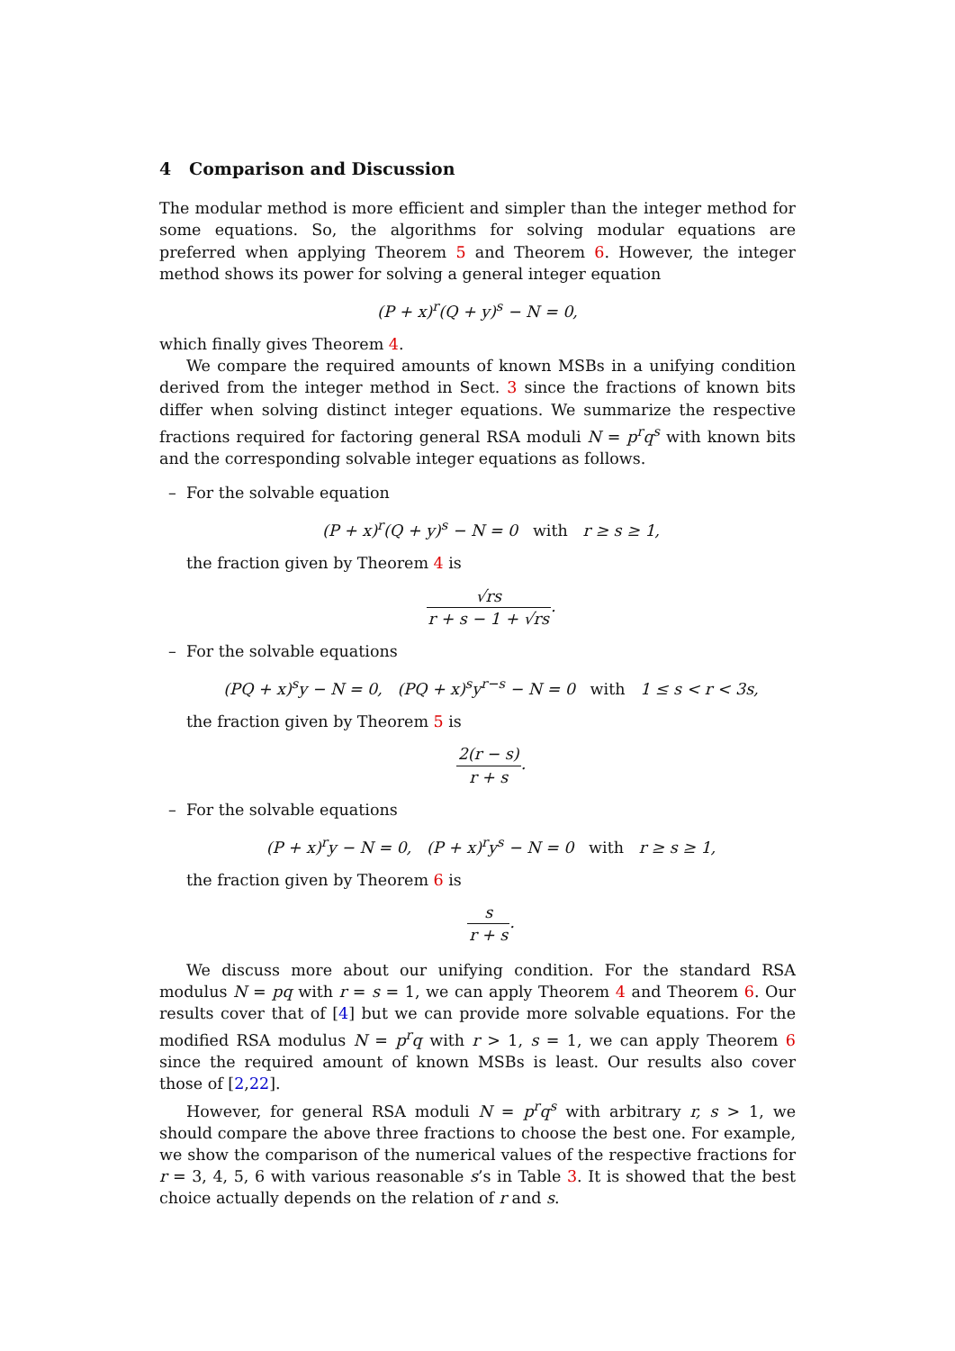4 Comparison and Discussion
The modular method is more efficient and simpler than the integer method for some equations. So, the algorithms for solving modular equations are preferred when applying Theorem 5 and Theorem 6. However, the integer method shows its power for solving a general integer equation
(P + x)<sup>r</sup>(Q + y)<sup>s</sup> − N = 0,
which finally gives Theorem 4.
We compare the required amounts of known MSBs in a unifying condition derived from the integer method in Sect. 3 since the fractions of known bits differ when solving distinct integer equations. We summarize the respective fractions required for factoring general RSA moduli N = p<sup>r</sup>q<sup>s</sup> with known bits and the corresponding solvable integer equations as follows.
– For the solvable equation
(P + x)<sup>r</sup>(Q + y)<sup>s</sup> − N = 0 with r ≥ s ≥ 1,
the fraction given by Theorem 4 is
√rs r + s − 1 + √rs.
– For the solvable equations
(PQ + x)<sup>s</sup>y − N = 0, (PQ + x)<sup>s</sup>y<sup>r−s</sup> − N = 0 with 1 ≤ s < r < 3s,
the fraction given by Theorem 5 is
2(r − s) r + s.
– For the solvable equations
(P + x)<sup>r</sup>y − N = 0, (P + x)<sup>r</sup>y<sup>s</sup> − N = 0 with r ≥ s ≥ 1,
the fraction given by Theorem 6 is
s r + s.
We discuss more about our unifying condition. For the standard RSA modulus N = pq with r = s = 1, we can apply Theorem 4 and Theorem 6. Our results cover that of [4] but we can provide more solvable equations. For the modified RSA modulus N = p<sup>r</sup>q with r > 1, s = 1, we can apply Theorem 6 since the required amount of known MSBs is least. Our results also cover those of [2,22].
However, for general RSA moduli N = p<sup>r</sup>q<sup>s</sup> with arbitrary r, s > 1, we should compare the above three fractions to choose the best one. For example, we show the comparison of the numerical values of the respective fractions for r = 3, 4, 5, 6 with various reasonable s’s in Table 3. It is showed that the best choice actually depends on the relation of r and s.